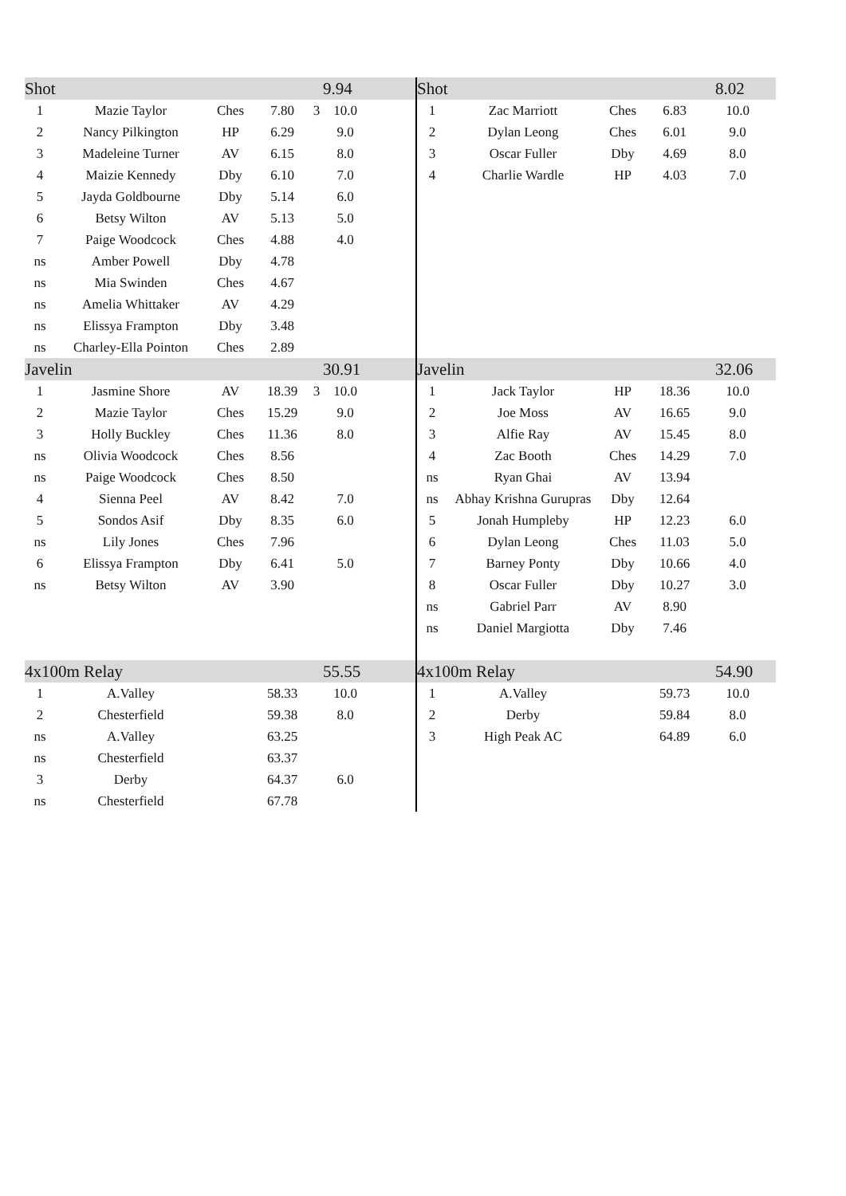| Shot | | | | | 9.94 | |
| 1 | Mazie Taylor | Ches | 7.80 | 3 | 10.0 | |
| 2 | Nancy Pilkington | HP | 6.29 | | 9.0 | |
| 3 | Madeleine Turner | AV | 6.15 | | 8.0 | |
| 4 | Maizie Kennedy | Dby | 6.10 | | 7.0 | |
| 5 | Jayda Goldbourne | Dby | 5.14 | | 6.0 | |
| 6 | Betsy Wilton | AV | 5.13 | | 5.0 | |
| 7 | Paige Woodcock | Ches | 4.88 | | 4.0 | |
| ns | Amber Powell | Dby | 4.78 | | | |
| ns | Mia Swinden | Ches | 4.67 | | | |
| ns | Amelia Whittaker | AV | 4.29 | | | |
| ns | Elissya Frampton | Dby | 3.48 | | | |
| ns | Charley-Ella Pointon | Ches | 2.89 | | | |
| Javelin | | | | | 30.91 | |
| 1 | Jasmine Shore | AV | 18.39 | 3 | 10.0 | |
| 2 | Mazie Taylor | Ches | 15.29 | | 9.0 | |
| 3 | Holly Buckley | Ches | 11.36 | | 8.0 | |
| ns | Olivia Woodcock | Ches | 8.56 | | | |
| ns | Paige Woodcock | Ches | 8.50 | | | |
| 4 | Sienna Peel | AV | 8.42 | | 7.0 | |
| 5 | Sondos Asif | Dby | 8.35 | | 6.0 | |
| ns | Lily Jones | Ches | 7.96 | | | |
| 6 | Elissya Frampton | Dby | 6.41 | | 5.0 | |
| ns | Betsy Wilton | AV | 3.90 | | | |
| 4x100m Relay | | | | | 55.55 | |
| 1 | A.Valley | | 58.33 | | 10.0 | |
| 2 | Chesterfield | | 59.38 | | 8.0 | |
| ns | A.Valley | | 63.25 | | | |
| ns | Chesterfield | | 63.37 | | | |
| 3 | Derby | | 64.37 | | 6.0 | |
| ns | Chesterfield | | 67.78 | | | |
| Shot | | | | | 8.02 | |
| 1 | Zac Marriott | Ches | 6.83 | | 10.0 | |
| 2 | Dylan Leong | Ches | 6.01 | | 9.0 | |
| 3 | Oscar Fuller | Dby | 4.69 | | 8.0 | |
| 4 | Charlie Wardle | HP | 4.03 | | 7.0 | |
| Javelin | | | | | 32.06 | |
| 1 | Jack Taylor | HP | 18.36 | | 10.0 | |
| 2 | Joe Moss | AV | 16.65 | | 9.0 | |
| 3 | Alfie Ray | AV | 15.45 | | 8.0 | |
| 4 | Zac Booth | Ches | 14.29 | | 7.0 | |
| ns | Ryan Ghai | AV | 13.94 | | | |
| ns | Abhay Krishna Gurupras | Dby | 12.64 | | | |
| 5 | Jonah Humpleby | HP | 12.23 | | 6.0 | |
| 6 | Dylan Leong | Ches | 11.03 | | 5.0 | |
| 7 | Barney Ponty | Dby | 10.66 | | 4.0 | |
| 8 | Oscar Fuller | Dby | 10.27 | | 3.0 | |
| ns | Gabriel Parr | AV | 8.90 | | | |
| ns | Daniel Margiotta | Dby | 7.46 | | | |
| 4x100m Relay | | | | | 54.90 | |
| 1 | A.Valley | | 59.73 | | 10.0 | |
| 2 | Derby | | 59.84 | | 8.0 | |
| 3 | High Peak AC | | 64.89 | | 6.0 | |